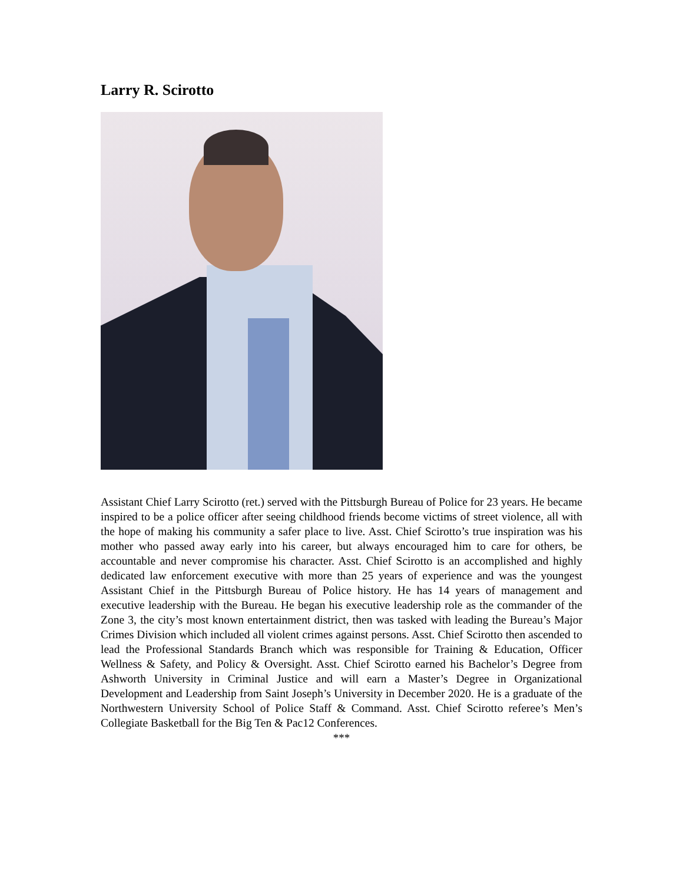Larry R. Scirotto
Assistant Chief Larry Scirotto (ret.) served with the Pittsburgh Bureau of Police for 23 years. He became inspired to be a police officer after seeing childhood friends become victims of street violence, all with the hope of making his community a safer place to live. Asst. Chief Scirotto’s true inspiration was his mother who passed away early into his career, but always encouraged him to care for others, be accountable and never compromise his character. Asst. Chief Scirotto is an accomplished and highly dedicated law enforcement executive with more than 25 years of experience and was the youngest Assistant Chief in the Pittsburgh Bureau of Police history. He has 14 years of management and executive leadership with the Bureau. He began his executive leadership role as the commander of the Zone 3, the city’s most known entertainment district, then was tasked with leading the Bureau’s Major Crimes Division which included all violent crimes against persons. Asst. Chief Scirotto then ascended to lead the Professional Standards Branch which was responsible for Training & Education, Officer Wellness & Safety, and Policy & Oversight. Asst. Chief Scirotto earned his Bachelor’s Degree from Ashworth University in Criminal Justice and will earn a Master’s Degree in Organizational Development and Leadership from Saint Joseph’s University in December 2020. He is a graduate of the Northwestern University School of Police Staff & Command. Asst. Chief Scirotto referee’s Men’s Collegiate Basketball for the Big Ten & Pac12 Conferences.
***